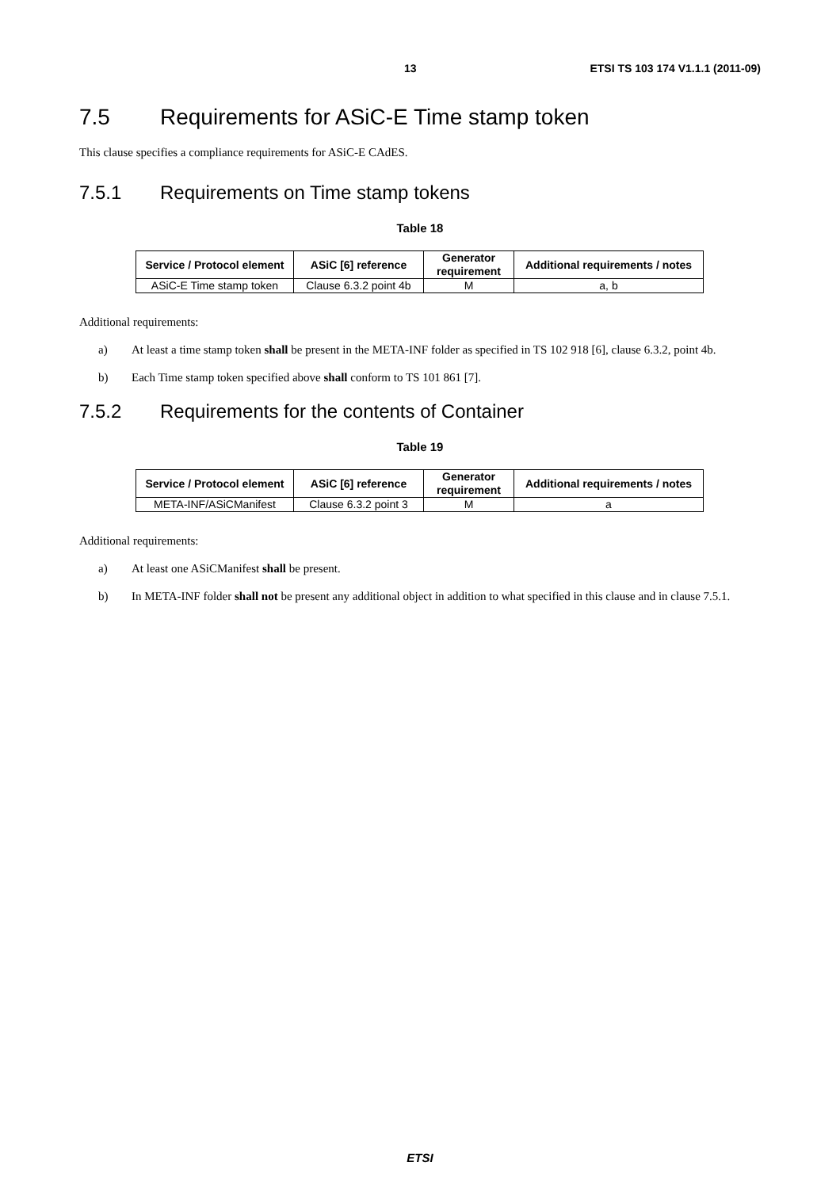13 ETSI TS 103 174 V1.1.1 (2011-09)
7.5 Requirements for ASiC-E Time stamp token
This clause specifies a compliance requirements for ASiC-E CAdES.
7.5.1 Requirements on Time stamp tokens
Table 18
| Service / Protocol element | ASiC [6] reference | Generator requirement | Additional requirements / notes |
| --- | --- | --- | --- |
| ASiC-E Time stamp token | Clause 6.3.2 point 4b | M | a, b |
Additional requirements:
a) At least a time stamp token shall be present in the META-INF folder as specified in TS 102 918 [6], clause 6.3.2, point 4b.
b) Each Time stamp token specified above shall conform to TS 101 861 [7].
7.5.2 Requirements for the contents of Container
Table 19
| Service / Protocol element | ASiC [6] reference | Generator requirement | Additional requirements / notes |
| --- | --- | --- | --- |
| META-INF/ASiCManifest | Clause 6.3.2 point 3 | M | a |
Additional requirements:
a) At least one ASiCManifest shall be present.
b) In META-INF folder shall not be present any additional object in addition to what specified in this clause and in clause 7.5.1.
ETSI